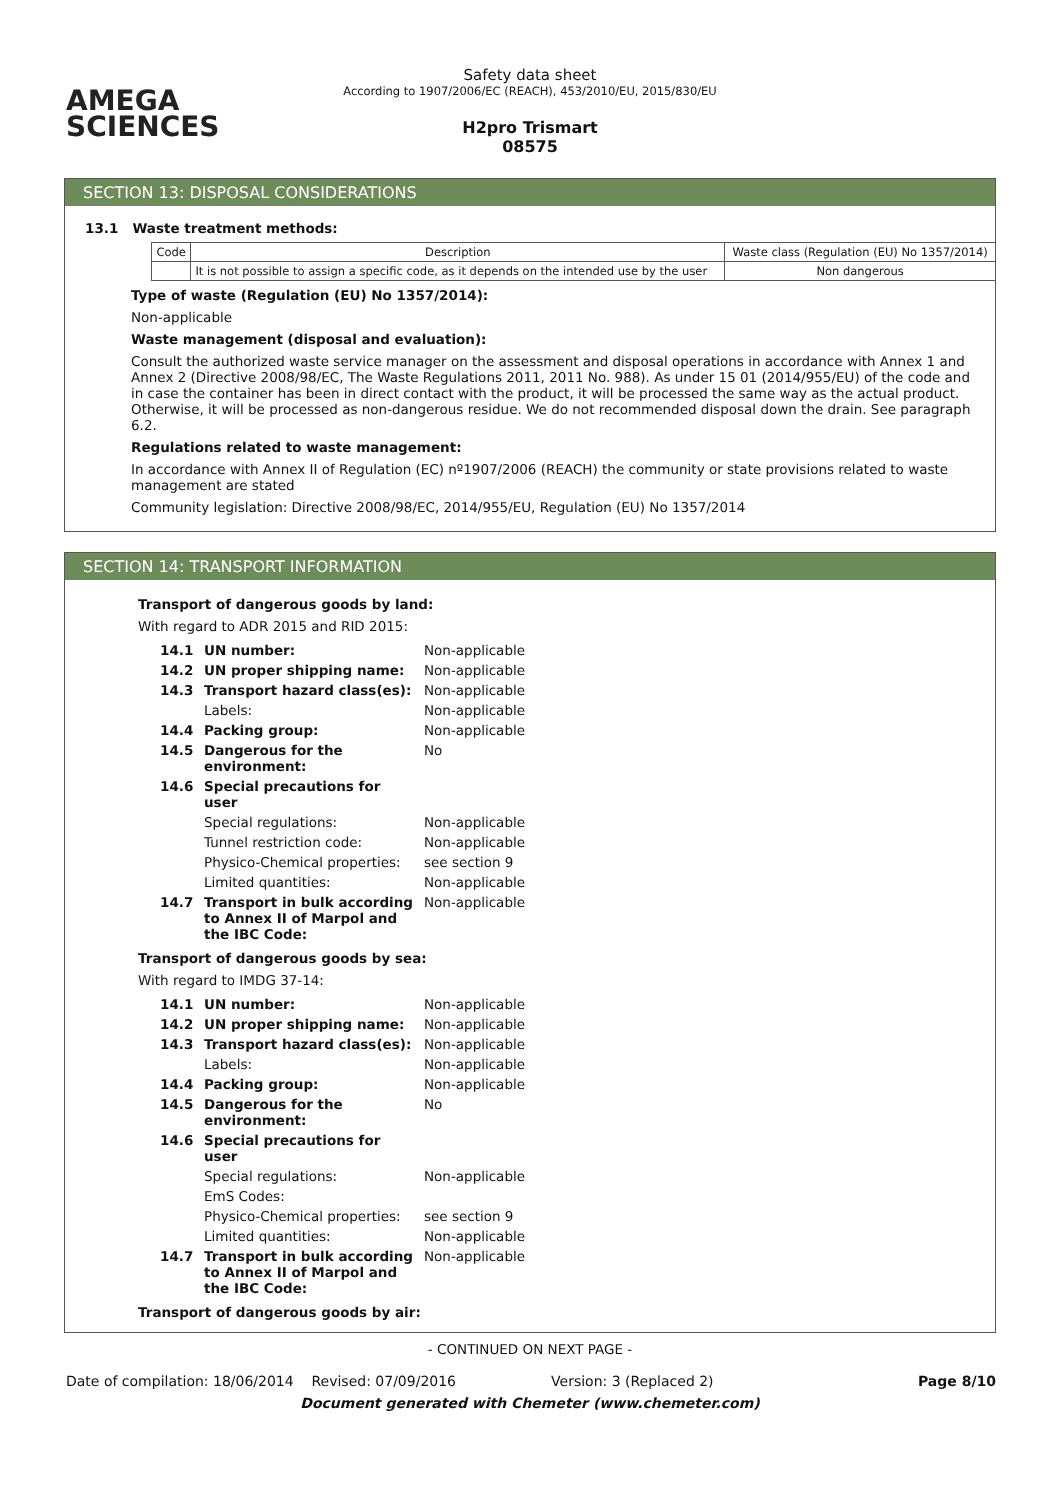AMEGA
SCIENCES
Safety data sheet
According to 1907/2006/EC (REACH), 453/2010/EU, 2015/830/EU
H2pro Trismart
08575
SECTION 13: DISPOSAL CONSIDERATIONS
13.1 Waste treatment methods:
| Code | Description | Waste class (Regulation (EU) No 1357/2014) |
| --- | --- | --- |
| | It is not possible to assign a specific code, as it depends on the intended use by the user | Non dangerous |
Type of waste (Regulation (EU) No 1357/2014):
Non-applicable
Waste management (disposal and evaluation):
Consult the authorized waste service manager on the assessment and disposal operations in accordance with Annex 1 and Annex 2 (Directive 2008/98/EC, The Waste Regulations 2011, 2011 No. 988). As under 15 01 (2014/955/EU) of the code and in case the container has been in direct contact with the product, it will be processed the same way as the actual product. Otherwise, it will be processed as non-dangerous residue. We do not recommended disposal down the drain. See paragraph 6.2.
Regulations related to waste management:
In accordance with Annex II of Regulation (EC) nº1907/2006 (REACH) the community or state provisions related to waste management are stated
Community legislation: Directive 2008/98/EC, 2014/955/EU, Regulation (EU) No 1357/2014
SECTION 14: TRANSPORT INFORMATION
Transport of dangerous goods by land:
With regard to ADR 2015 and RID 2015:
| 14.1 | UN number: | Non-applicable |
| 14.2 | UN proper shipping name: | Non-applicable |
| 14.3 | Transport hazard class(es): | Non-applicable |
| | Labels: | Non-applicable |
| 14.4 | Packing group: | Non-applicable |
| 14.5 | Dangerous for the environment: | No |
| 14.6 | Special precautions for user | |
| | Special regulations: | Non-applicable |
| | Tunnel restriction code: | Non-applicable |
| | Physico-Chemical properties: | see section 9 |
| | Limited quantities: | Non-applicable |
| 14.7 | Transport in bulk according to Annex II of Marpol and the IBC Code: | Non-applicable |
Transport of dangerous goods by sea:
With regard to IMDG 37-14:
| 14.1 | UN number: | Non-applicable |
| 14.2 | UN proper shipping name: | Non-applicable |
| 14.3 | Transport hazard class(es): | Non-applicable |
| | Labels: | Non-applicable |
| 14.4 | Packing group: | Non-applicable |
| 14.5 | Dangerous for the environment: | No |
| 14.6 | Special precautions for user | |
| | Special regulations: | Non-applicable |
| | EmS Codes: | |
| | Physico-Chemical properties: | see section 9 |
| | Limited quantities: | Non-applicable |
| 14.7 | Transport in bulk according to Annex II of Marpol and the IBC Code: | Non-applicable |
Transport of dangerous goods by air:
- CONTINUED ON NEXT PAGE -
Date of compilation: 18/06/2014 Revised: 07/09/2016 Version: 3 (Replaced 2) Page 8/10
Document generated with Chemeter (www.chemeter.com)